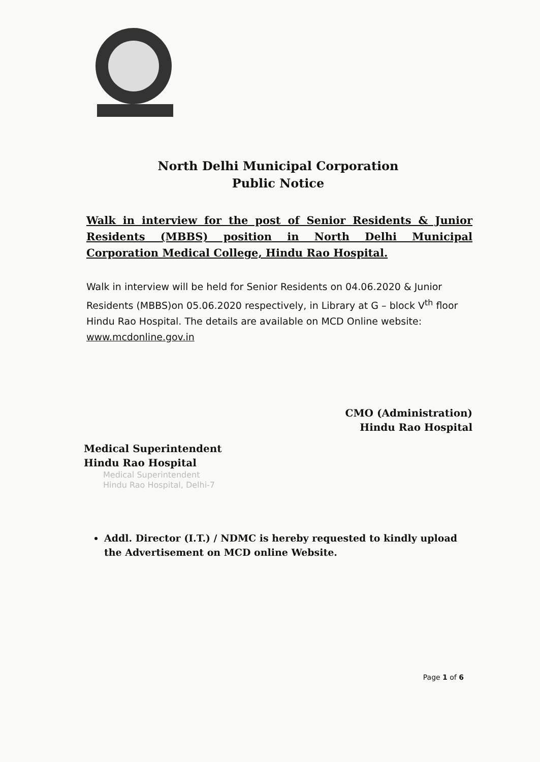North Delhi Municipal Corporation
Public Notice
Walk in interview for the post of Senior Residents & Junior Residents (MBBS) position in North Delhi Municipal Corporation Medical College, Hindu Rao Hospital.
Walk in interview will be held for Senior Residents on 04.06.2020 & Junior Residents (MBBS)on 05.06.2020 respectively, in Library at G – block V<sup>th</sup> floor Hindu Rao Hospital. The details are available on MCD Online website: www.mcdonline.gov.in
Medical Superintendent
Hindu Rao Hospital
Medical Superintendent
Hindu Rao Hospital, Delhi-7
CMO (Administration)
Hindu Rao Hospital
Addl. Director (I.T.) / NDMC is hereby requested to kindly upload the Advertisement on MCD online Website.
Page 1 of 6